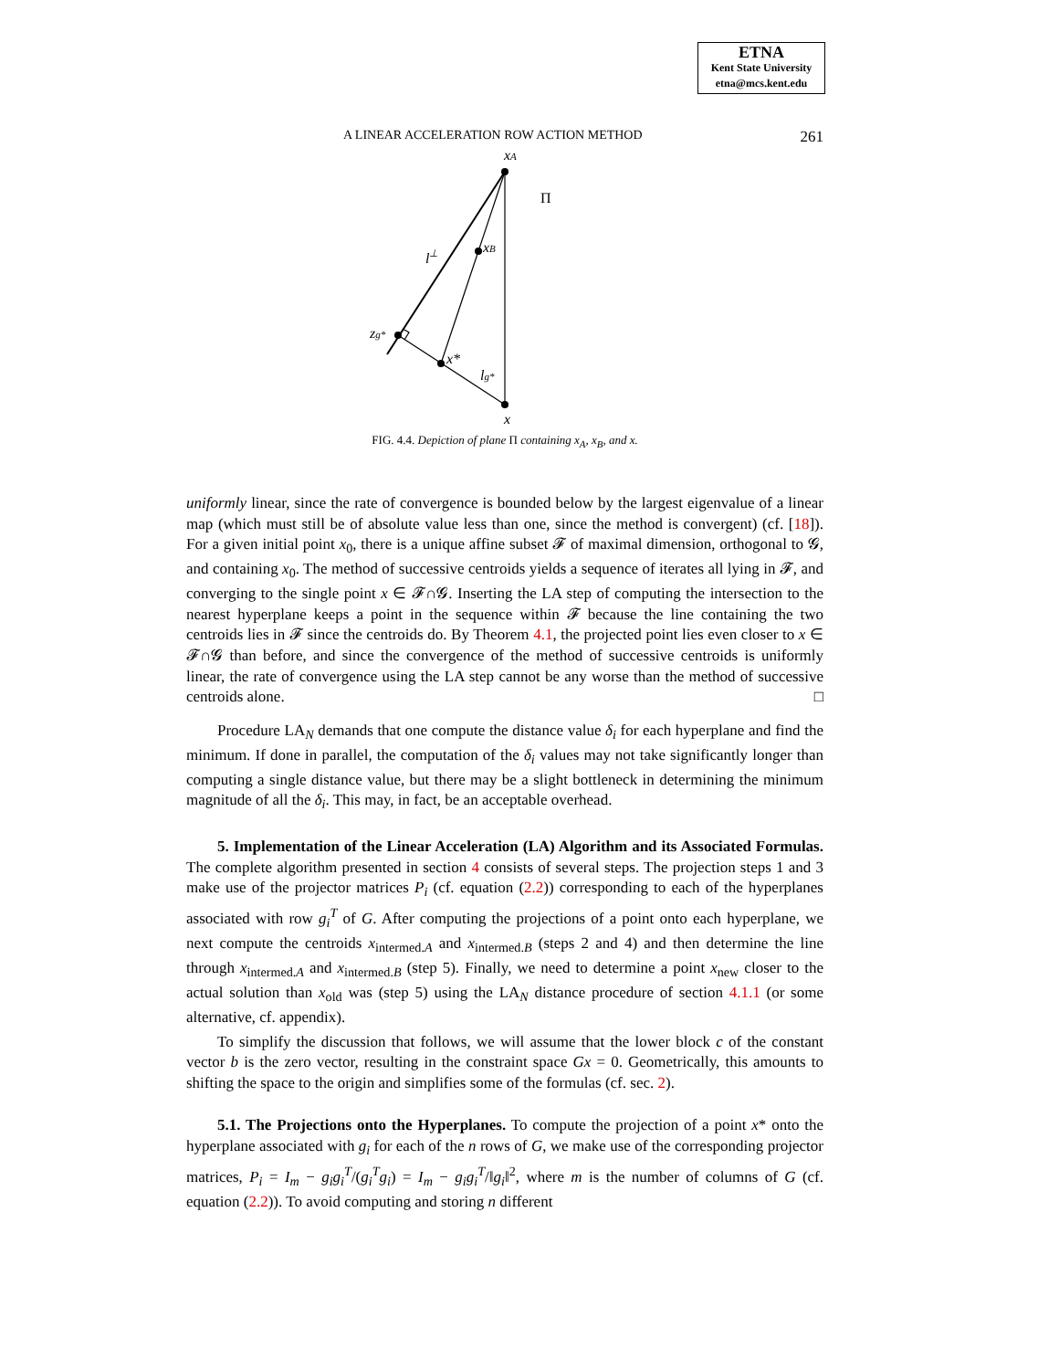ETNA
Kent State University
etna@mcs.kent.edu
A LINEAR ACCELERATION ROW ACTION METHOD 261
xA
Π
l⊥
xB
zg*
x*
lg*
x
FIG. 4.4. Depiction of plane Π containing x<sub>A</sub>, x<sub>B</sub>, and x.
uniformly linear, since the rate of convergence is bounded below by the largest eigenvalue of a linear map (which must still be of absolute value less than one, since the method is convergent) (cf. [18]). For a given initial point x<sub>0</sub>, there is a unique affine subset 𝓕 of maximal dimension, orthogonal to 𝓖, and containing x<sub>0</sub>. The method of successive centroids yields a sequence of iterates all lying in 𝓕, and converging to the single point x ∈ 𝓕∩𝓖. Inserting the LA step of computing the intersection to the nearest hyperplane keeps a point in the sequence within 𝓕 because the line containing the two centroids lies in 𝓕 since the centroids do. By Theorem 4.1, the projected point lies even closer to x ∈ 𝓕∩𝓖 than before, and since the convergence of the method of successive centroids is uniformly linear, the rate of convergence using the LA step cannot be any worse than the method of successive centroids alone. □
Procedure LA<sub>N</sub> demands that one compute the distance value δ<sub>i</sub> for each hyperplane and find the minimum. If done in parallel, the computation of the δ<sub>i</sub> values may not take significantly longer than computing a single distance value, but there may be a slight bottleneck in determining the minimum magnitude of all the δ<sub>i</sub>. This may, in fact, be an acceptable overhead.
5. Implementation of the Linear Acceleration (LA) Algorithm and its Associated Formulas. The complete algorithm presented in section 4 consists of several steps. The projection steps 1 and 3 make use of the projector matrices P<sub>i</sub> (cf. equation (2.2)) corresponding to each of the hyperplanes associated with row g<sub>i</sub><sup>T</sup> of G. After computing the projections of a point onto each hyperplane, we next compute the centroids x<sub>intermed.A</sub> and x<sub>intermed.B</sub> (steps 2 and 4) and then determine the line through x<sub>intermed.A</sub> and x<sub>intermed.B</sub> (step 5). Finally, we need to determine a point x<sub>new</sub> closer to the actual solution than x<sub>old</sub> was (step 5) using the LA<sub>N</sub> distance procedure of section 4.1.1 (or some alternative, cf. appendix).
To simplify the discussion that follows, we will assume that the lower block c of the constant vector b is the zero vector, resulting in the constraint space Gx = 0. Geometrically, this amounts to shifting the space to the origin and simplifies some of the formulas (cf. sec. 2).
5.1. The Projections onto the Hyperplanes. To compute the projection of a point x* onto the hyperplane associated with g<sub>i</sub> for each of the n rows of G, we make use of the corresponding projector matrices, P<sub>i</sub> = I<sub>m</sub> − g<sub>i</sub>g<sub>i</sub><sup>T</sup>/(g<sub>i</sub><sup>T</sup>g<sub>i</sub>) = I<sub>m</sub> − g<sub>i</sub>g<sub>i</sub><sup>T</sup>/‖g<sub>i</sub>‖<sup>2</sup>, where m is the number of columns of G (cf. equation (2.2)). To avoid computing and storing n different